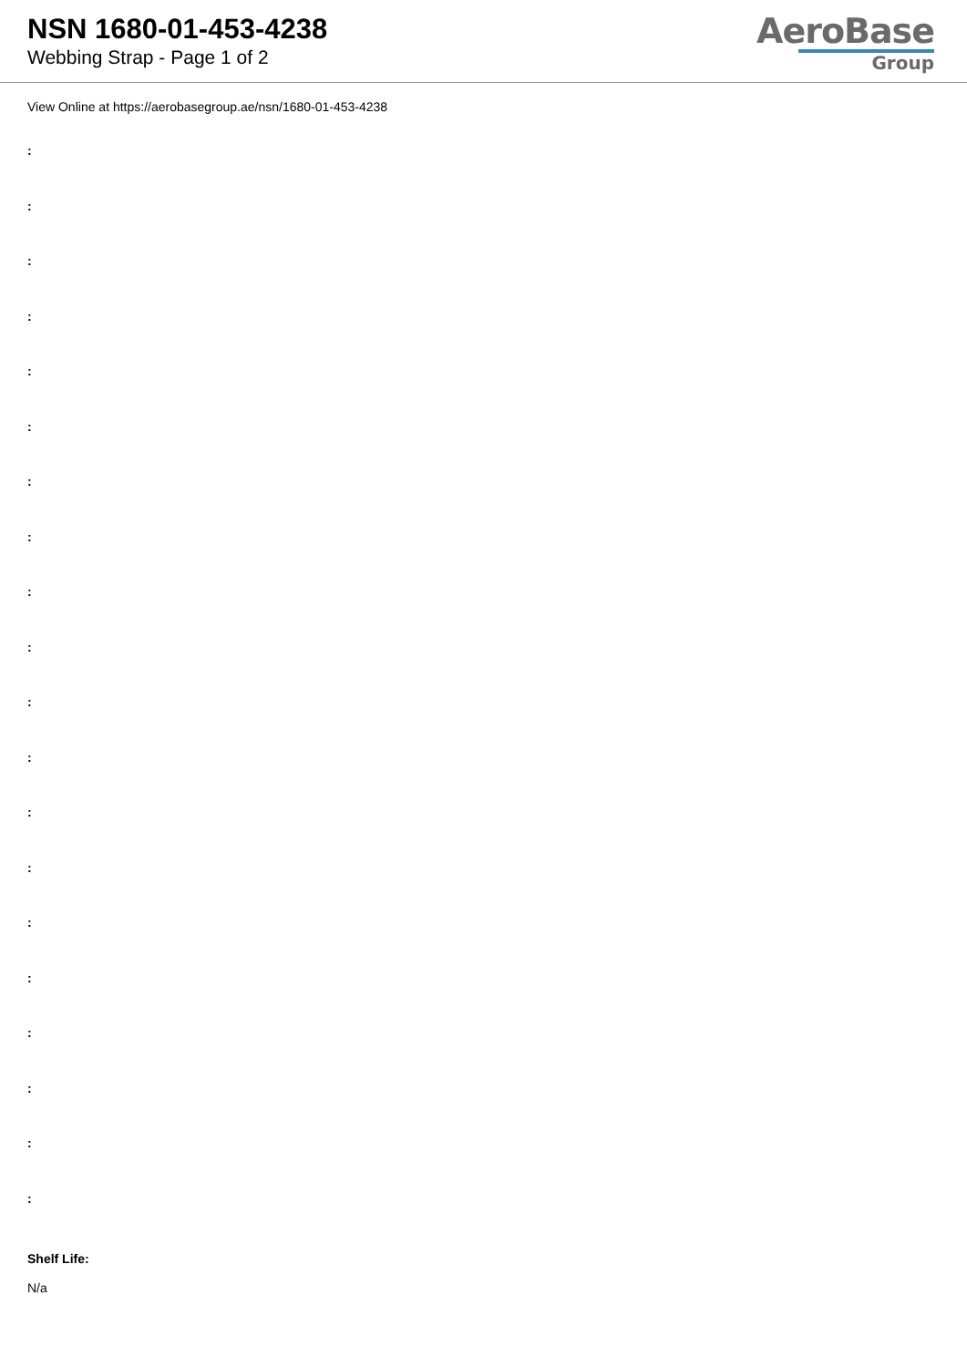NSN 1680-01-453-4238
Webbing Strap - Page 1 of 2
AeroBase
Group
View Online at https://aerobasegroup.ae/nsn/1680-01-453-4238
:
:
:
:
:
:
:
:
:
:
:
:
:
:
:
:
:
:
:
:
Shelf Life:
N/a